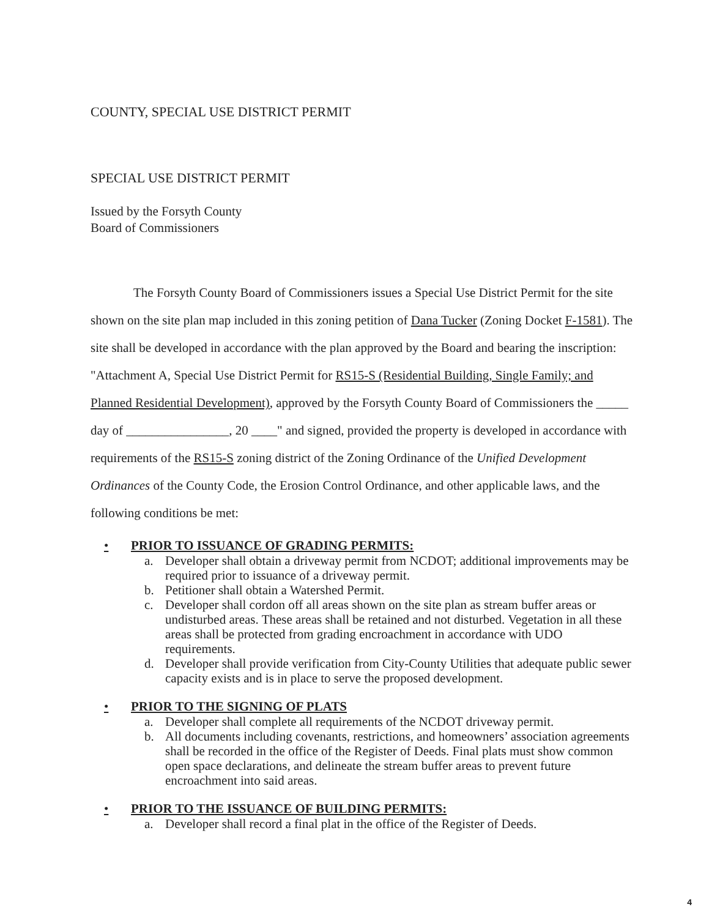COUNTY, SPECIAL USE DISTRICT PERMIT
SPECIAL USE DISTRICT PERMIT
Issued by the Forsyth County
Board of Commissioners
The Forsyth County Board of Commissioners issues a Special Use District Permit for the site shown on the site plan map included in this zoning petition of Dana Tucker (Zoning Docket F-1581). The site shall be developed in accordance with the plan approved by the Board and bearing the inscription: "Attachment A, Special Use District Permit for RS15-S (Residential Building, Single Family; and Planned Residential Development), approved by the Forsyth County Board of Commissioners the _____ day of ________________, 20 ____" and signed, provided the property is developed in accordance with requirements of the RS15-S zoning district of the Zoning Ordinance of the Unified Development Ordinances of the County Code, the Erosion Control Ordinance, and other applicable laws, and the following conditions be met:
• PRIOR TO ISSUANCE OF GRADING PERMITS:
a. Developer shall obtain a driveway permit from NCDOT; additional improvements may be required prior to issuance of a driveway permit.
b. Petitioner shall obtain a Watershed Permit.
c. Developer shall cordon off all areas shown on the site plan as stream buffer areas or undisturbed areas. These areas shall be retained and not disturbed. Vegetation in all these areas shall be protected from grading encroachment in accordance with UDO requirements.
d. Developer shall provide verification from City-County Utilities that adequate public sewer capacity exists and is in place to serve the proposed development.
• PRIOR TO THE SIGNING OF PLATS
a. Developer shall complete all requirements of the NCDOT driveway permit.
b. All documents including covenants, restrictions, and homeowners’ association agreements shall be recorded in the office of the Register of Deeds. Final plats must show common open space declarations, and delineate the stream buffer areas to prevent future encroachment into said areas.
• PRIOR TO THE ISSUANCE OF BUILDING PERMITS:
a. Developer shall record a final plat in the office of the Register of Deeds.
4